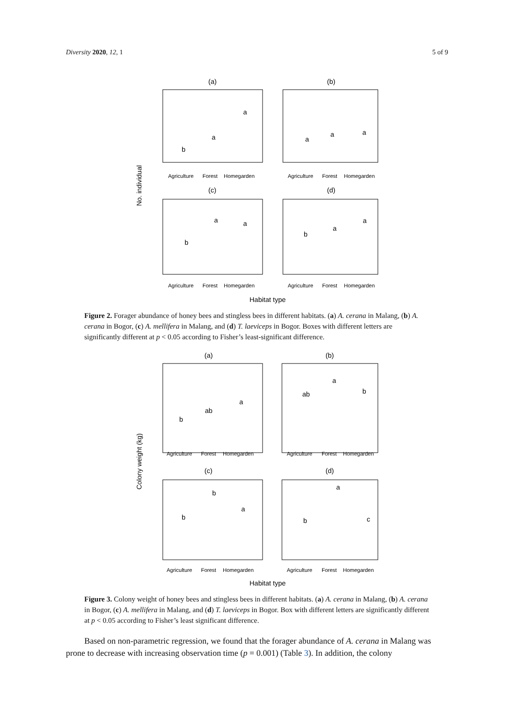Diversity 2020, 12, 1 5 of 9
(a)
(b)
Agriculture
Forest
Homegarden
Agriculture
Forest
Homegarden
(c)
(d)
Agriculture
Forest
Homegarden
Agriculture
Forest
Homegarden
No. individual
Habitat type
b
a
a
a
a
a
b
a
a
b
a
a
Figure 2. Forager abundance of honey bees and stingless bees in different habitats. (a) A. cerana in Malang, (b) A. cerana in Bogor, (c) A. mellifera in Malang, and (d) T. laeviceps in Bogor. Boxes with different letters are significantly different at p < 0.05 according to Fisher’s least-significant difference.
(a)
(b)
Agriculture
Forest
Homegarden
Agriculture
Forest
Homegarden
(c)
(d)
Agriculture
Forest
Homegarden
Agriculture
Forest
Homegarden
Colony weight (kg)
Habitat type
b
ab
a
ab
a
b
b
b
a
b
a
c
Figure 3. Colony weight of honey bees and stingless bees in different habitats. (a) A. cerana in Malang, (b) A. cerana in Bogor, (c) A. mellifera in Malang, and (d) T. laeviceps in Bogor. Box with different letters are significantly different at p < 0.05 according to Fisher’s least significant difference.
Based on non-parametric regression, we found that the forager abundance of A. cerana in Malang was prone to decrease with increasing observation time (p = 0.001) (Table 3). In addition, the colony